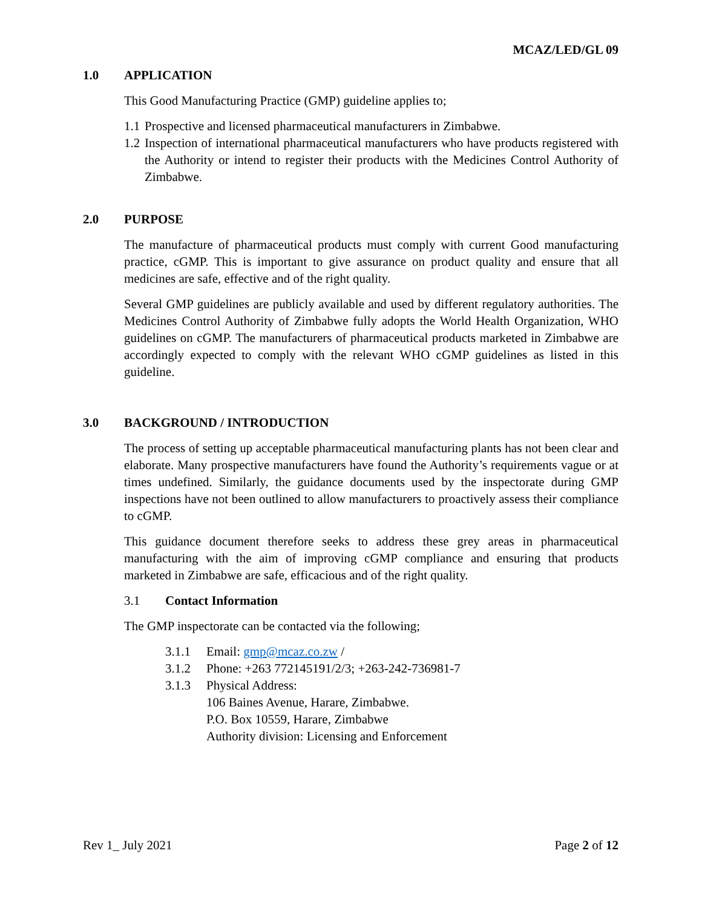MCAZ/LED/GL 09
1.0 APPLICATION
This Good Manufacturing Practice (GMP) guideline applies to;
1.1 Prospective and licensed pharmaceutical manufacturers in Zimbabwe.
1.2 Inspection of international pharmaceutical manufacturers who have products registered with the Authority or intend to register their products with the Medicines Control Authority of Zimbabwe.
2.0 PURPOSE
The manufacture of pharmaceutical products must comply with current Good manufacturing practice, cGMP. This is important to give assurance on product quality and ensure that all medicines are safe, effective and of the right quality.
Several GMP guidelines are publicly available and used by different regulatory authorities. The Medicines Control Authority of Zimbabwe fully adopts the World Health Organization, WHO guidelines on cGMP. The manufacturers of pharmaceutical products marketed in Zimbabwe are accordingly expected to comply with the relevant WHO cGMP guidelines as listed in this guideline.
3.0 BACKGROUND / INTRODUCTION
The process of setting up acceptable pharmaceutical manufacturing plants has not been clear and elaborate. Many prospective manufacturers have found the Authority’s requirements vague or at times undefined. Similarly, the guidance documents used by the inspectorate during GMP inspections have not been outlined to allow manufacturers to proactively assess their compliance to cGMP.
This guidance document therefore seeks to address these grey areas in pharmaceutical manufacturing with the aim of improving cGMP compliance and ensuring that products marketed in Zimbabwe are safe, efficacious and of the right quality.
3.1 Contact Information
The GMP inspectorate can be contacted via the following;
3.1.1 Email: gmp@mcaz.co.zw /
3.1.2 Phone: +263 772145191/2/3; +263-242-736981-7
3.1.3 Physical Address:
106 Baines Avenue, Harare, Zimbabwe.
P.O. Box 10559, Harare, Zimbabwe
Authority division: Licensing and Enforcement
Rev 1_ July 2021 Page 2 of 12